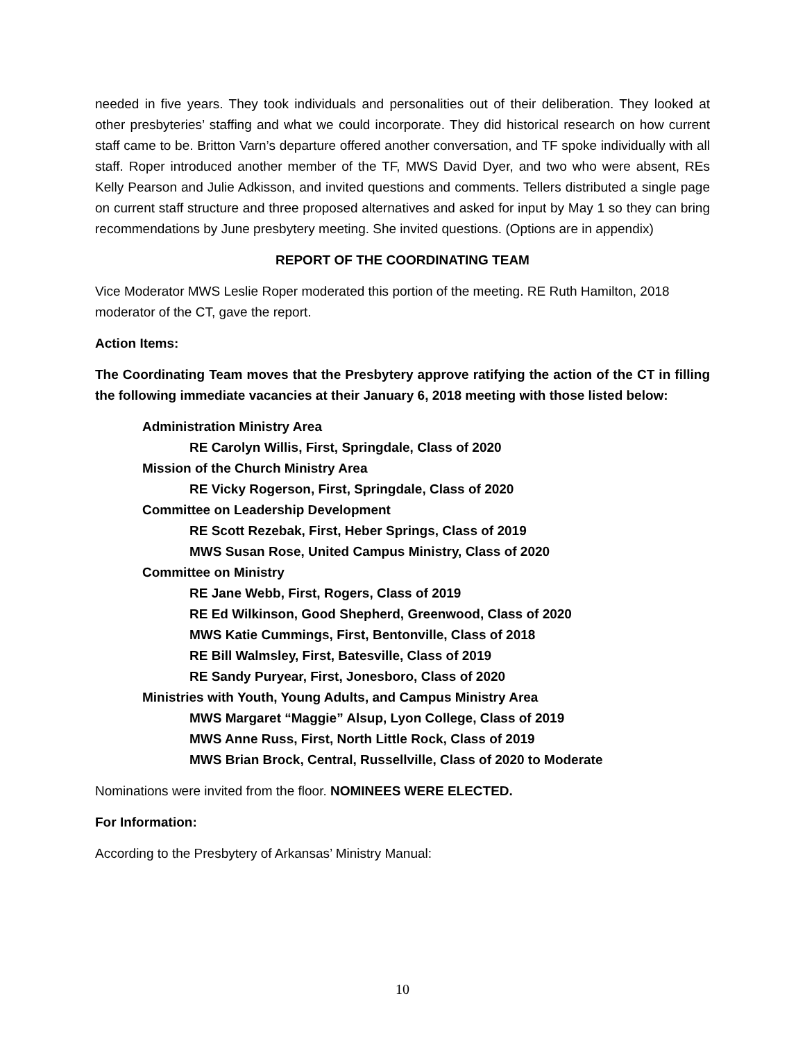needed in five years. They took individuals and personalities out of their deliberation. They looked at other presbyteries’ staffing and what we could incorporate. They did historical research on how current staff came to be. Britton Varn’s departure offered another conversation, and TF spoke individually with all staff. Roper introduced another member of the TF, MWS David Dyer, and two who were absent, REs Kelly Pearson and Julie Adkisson, and invited questions and comments. Tellers distributed a single page on current staff structure and three proposed alternatives and asked for input by May 1 so they can bring recommendations by June presbytery meeting. She invited questions. (Options are in appendix)
REPORT OF THE COORDINATING TEAM
Vice Moderator MWS Leslie Roper moderated this portion of the meeting. RE Ruth Hamilton, 2018 moderator of the CT, gave the report.
Action Items:
The Coordinating Team moves that the Presbytery approve ratifying the action of the CT in filling the following immediate vacancies at their January 6, 2018 meeting with those listed below:
Administration Ministry Area
RE Carolyn Willis, First, Springdale, Class of 2020
Mission of the Church Ministry Area
RE Vicky Rogerson, First, Springdale, Class of 2020
Committee on Leadership Development
RE Scott Rezebak, First, Heber Springs, Class of 2019
MWS Susan Rose, United Campus Ministry, Class of 2020
Committee on Ministry
RE Jane Webb, First, Rogers, Class of 2019
RE Ed Wilkinson, Good Shepherd, Greenwood, Class of 2020
MWS Katie Cummings, First, Bentonville, Class of 2018
RE Bill Walmsley, First, Batesville, Class of 2019
RE Sandy Puryear, First, Jonesboro, Class of 2020
Ministries with Youth, Young Adults, and Campus Ministry Area
MWS Margaret “Maggie” Alsup, Lyon College, Class of 2019
MWS Anne Russ, First, North Little Rock, Class of 2019
MWS Brian Brock, Central, Russellville, Class of 2020 to Moderate
Nominations were invited from the floor. NOMINEES WERE ELECTED.
For Information:
According to the Presbytery of Arkansas’ Ministry Manual:
10